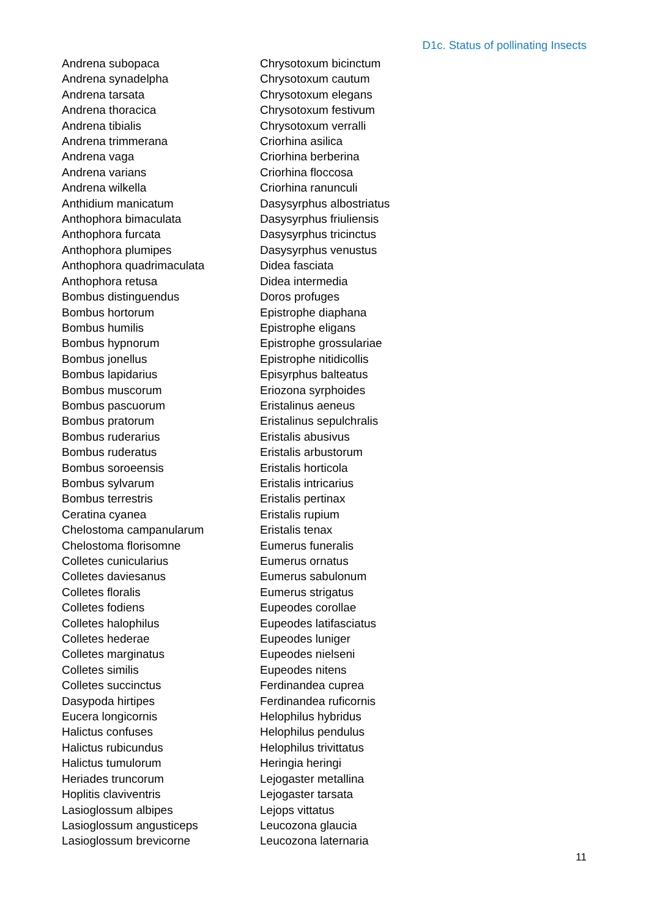D1c. Status of pollinating Insects
Andrena subopaca
Andrena synadelpha
Andrena tarsata
Andrena thoracica
Andrena tibialis
Andrena trimmerana
Andrena vaga
Andrena varians
Andrena wilkella
Anthidium manicatum
Anthophora bimaculata
Anthophora furcata
Anthophora plumipes
Anthophora quadrimaculata
Anthophora retusa
Bombus distinguendus
Bombus hortorum
Bombus humilis
Bombus hypnorum
Bombus jonellus
Bombus lapidarius
Bombus muscorum
Bombus pascuorum
Bombus pratorum
Bombus ruderarius
Bombus ruderatus
Bombus soroeensis
Bombus sylvarum
Bombus terrestris
Ceratina cyanea
Chelostoma campanularum
Chelostoma florisomne
Colletes cunicularius
Colletes daviesanus
Colletes floralis
Colletes fodiens
Colletes halophilus
Colletes hederae
Colletes marginatus
Colletes similis
Colletes succinctus
Dasypoda hirtipes
Eucera longicornis
Halictus confuses
Halictus rubicundus
Halictus tumulorum
Heriades truncorum
Hoplitis claviventris
Lasioglossum albipes
Lasioglossum angusticeps
Lasioglossum brevicorne
Chrysotoxum bicinctum
Chrysotoxum cautum
Chrysotoxum elegans
Chrysotoxum festivum
Chrysotoxum verralli
Criorhina asilica
Criorhina berberina
Criorhina floccosa
Criorhina ranunculi
Dasysyrphus albostriatus
Dasysyrphus friuliensis
Dasysyrphus tricinctus
Dasysyrphus venustus
Didea fasciata
Didea intermedia
Doros profuges
Epistrophe diaphana
Epistrophe eligans
Epistrophe grossulariae
Epistrophe nitidicollis
Episyrphus balteatus
Eriozona syrphoides
Eristalinus aeneus
Eristalinus sepulchralis
Eristalis abusivus
Eristalis arbustorum
Eristalis horticola
Eristalis intricarius
Eristalis pertinax
Eristalis rupium
Eristalis tenax
Eumerus funeralis
Eumerus ornatus
Eumerus sabulonum
Eumerus strigatus
Eupeodes corollae
Eupeodes latifasciatus
Eupeodes luniger
Eupeodes nielseni
Eupeodes nitens
Ferdinandea cuprea
Ferdinandea ruficornis
Helophilus hybridus
Helophilus pendulus
Helophilus trivittatus
Heringia heringi
Lejogaster metallina
Lejogaster tarsata
Lejops vittatus
Leucozona glaucia
Leucozona laternaria
11